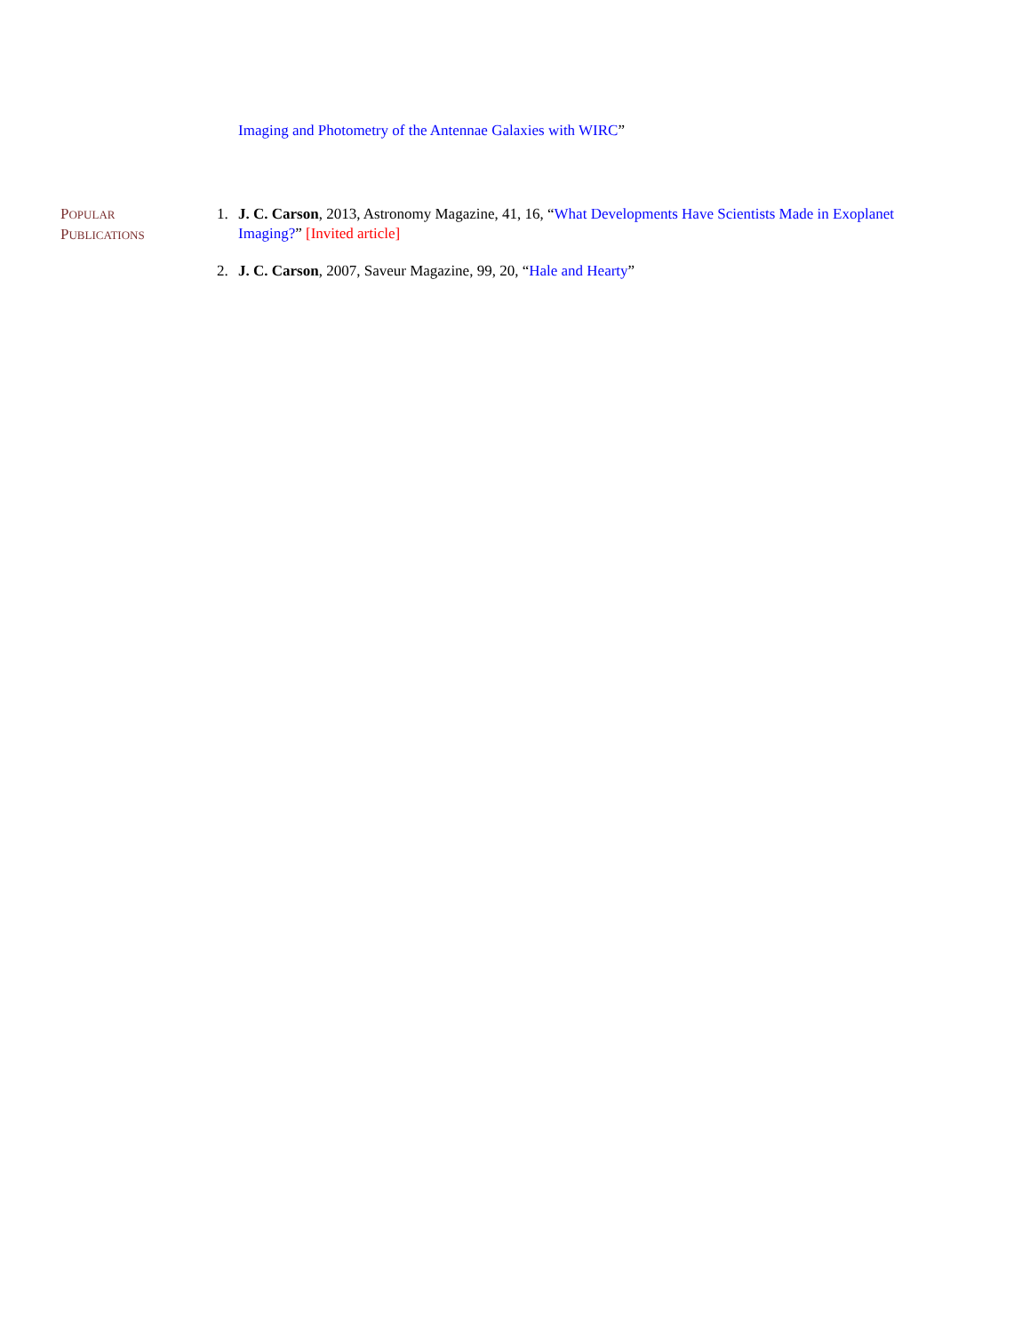Imaging and Photometry of the Antennae Galaxies with WIRC”
POPULAR
PUBLICATIONS
1. J. C. Carson, 2013, Astronomy Magazine, 41, 16, “What Developments Have Scientists Made in Exoplanet Imaging?” [Invited article]
2. J. C. Carson, 2007, Saveur Magazine, 99, 20, “Hale and Hearty”